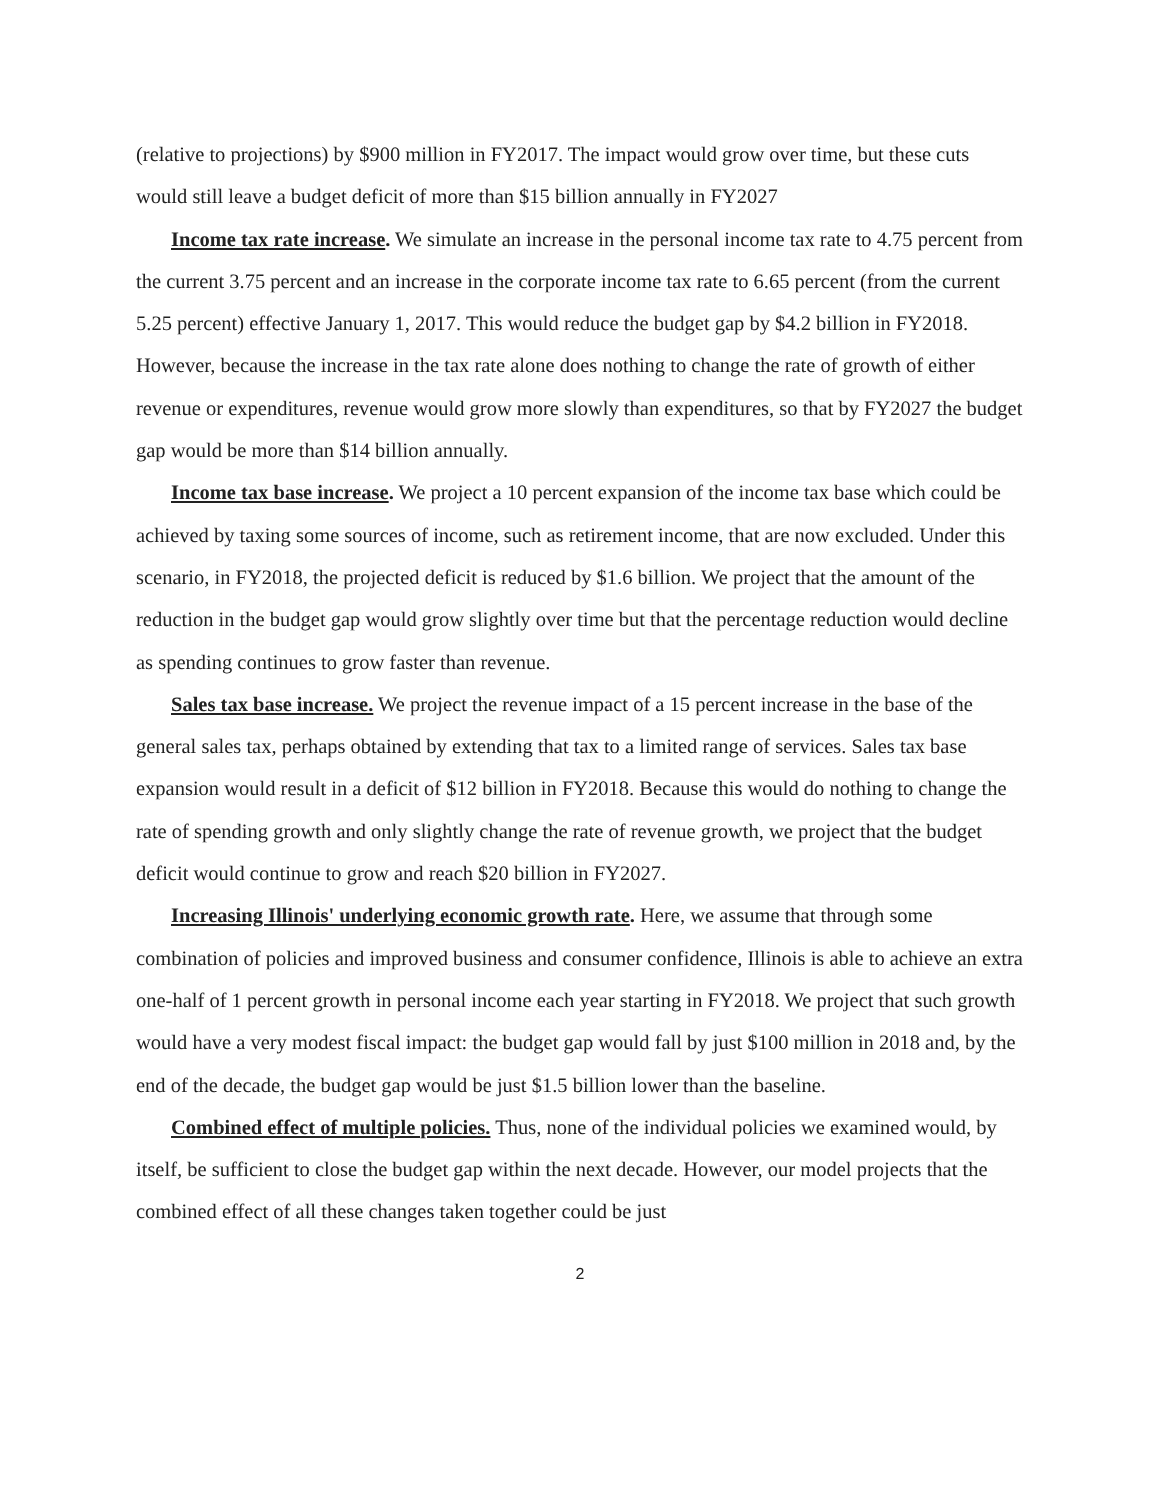(relative to projections) by $900 million in FY2017. The impact would grow over time, but these cuts would still leave a budget deficit of more than $15 billion annually in FY2027
Income tax rate increase. We simulate an increase in the personal income tax rate to 4.75 percent from the current 3.75 percent and an increase in the corporate income tax rate to 6.65 percent (from the current 5.25 percent) effective January 1, 2017. This would reduce the budget gap by $4.2 billion in FY2018. However, because the increase in the tax rate alone does nothing to change the rate of growth of either revenue or expenditures, revenue would grow more slowly than expenditures, so that by FY2027 the budget gap would be more than $14 billion annually.
Income tax base increase. We project a 10 percent expansion of the income tax base which could be achieved by taxing some sources of income, such as retirement income, that are now excluded. Under this scenario, in FY2018, the projected deficit is reduced by $1.6 billion. We project that the amount of the reduction in the budget gap would grow slightly over time but that the percentage reduction would decline as spending continues to grow faster than revenue.
Sales tax base increase. We project the revenue impact of a 15 percent increase in the base of the general sales tax, perhaps obtained by extending that tax to a limited range of services. Sales tax base expansion would result in a deficit of $12 billion in FY2018. Because this would do nothing to change the rate of spending growth and only slightly change the rate of revenue growth, we project that the budget deficit would continue to grow and reach $20 billion in FY2027.
Increasing Illinois' underlying economic growth rate. Here, we assume that through some combination of policies and improved business and consumer confidence, Illinois is able to achieve an extra one-half of 1 percent growth in personal income each year starting in FY2018. We project that such growth would have a very modest fiscal impact: the budget gap would fall by just $100 million in 2018 and, by the end of the decade, the budget gap would be just $1.5 billion lower than the baseline.
Combined effect of multiple policies. Thus, none of the individual policies we examined would, by itself, be sufficient to close the budget gap within the next decade. However, our model projects that the combined effect of all these changes taken together could be just
2